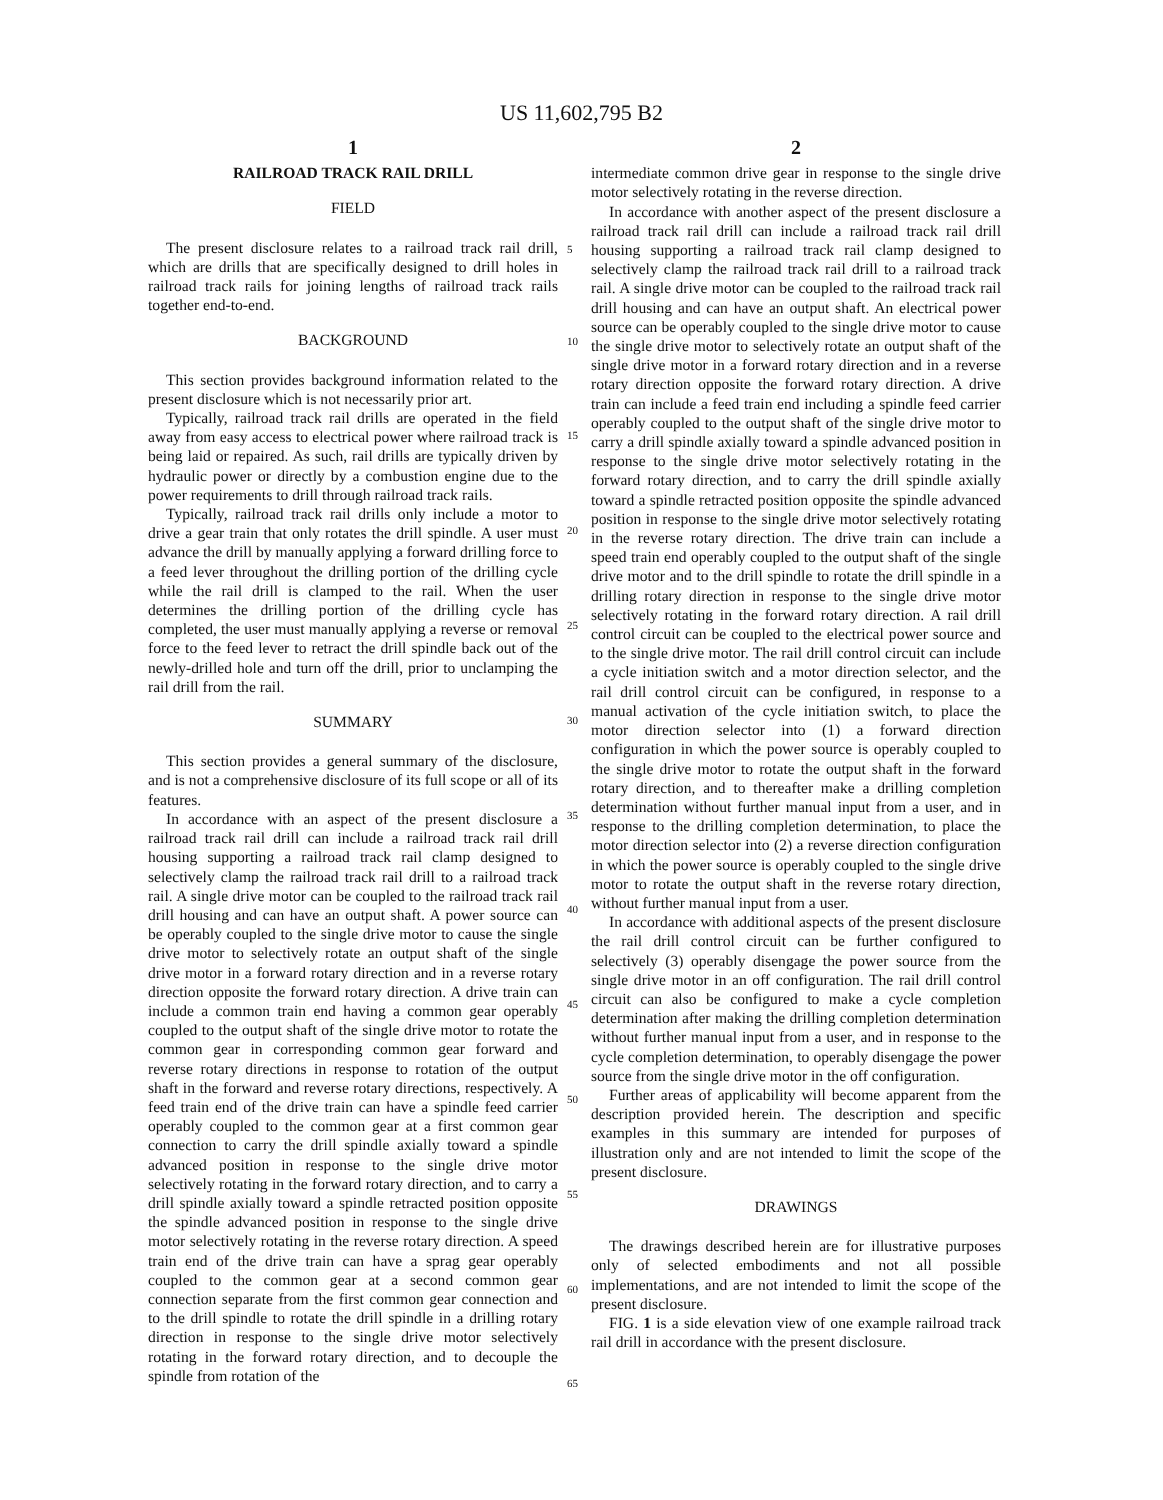US 11,602,795 B2
1
RAILROAD TRACK RAIL DRILL
FIELD
The present disclosure relates to a railroad track rail drill, which are drills that are specifically designed to drill holes in railroad track rails for joining lengths of railroad track rails together end-to-end.
BACKGROUND
This section provides background information related to the present disclosure which is not necessarily prior art.
Typically, railroad track rail drills are operated in the field away from easy access to electrical power where railroad track is being laid or repaired. As such, rail drills are typically driven by hydraulic power or directly by a combustion engine due to the power requirements to drill through railroad track rails.
Typically, railroad track rail drills only include a motor to drive a gear train that only rotates the drill spindle. A user must advance the drill by manually applying a forward drilling force to a feed lever throughout the drilling portion of the drilling cycle while the rail drill is clamped to the rail. When the user determines the drilling portion of the drilling cycle has completed, the user must manually applying a reverse or removal force to the feed lever to retract the drill spindle back out of the newly-drilled hole and turn off the drill, prior to unclamping the rail drill from the rail.
SUMMARY
This section provides a general summary of the disclosure, and is not a comprehensive disclosure of its full scope or all of its features.
In accordance with an aspect of the present disclosure a railroad track rail drill can include a railroad track rail drill housing supporting a railroad track rail clamp designed to selectively clamp the railroad track rail drill to a railroad track rail. A single drive motor can be coupled to the railroad track rail drill housing and can have an output shaft. A power source can be operably coupled to the single drive motor to cause the single drive motor to selectively rotate an output shaft of the single drive motor in a forward rotary direction and in a reverse rotary direction opposite the forward rotary direction. A drive train can include a common train end having a common gear operably coupled to the output shaft of the single drive motor to rotate the common gear in corresponding common gear forward and reverse rotary directions in response to rotation of the output shaft in the forward and reverse rotary directions, respectively. A feed train end of the drive train can have a spindle feed carrier operably coupled to the common gear at a first common gear connection to carry the drill spindle axially toward a spindle advanced position in response to the single drive motor selectively rotating in the forward rotary direction, and to carry a drill spindle axially toward a spindle retracted position opposite the spindle advanced position in response to the single drive motor selectively rotating in the reverse rotary direction. A speed train end of the drive train can have a sprag gear operably coupled to the common gear at a second common gear connection separate from the first common gear connection and to the drill spindle to rotate the drill spindle in a drilling rotary direction in response to the single drive motor selectively rotating in the forward rotary direction, and to decouple the spindle from rotation of the
5
10
15
20
25
30
35
40
45
50
55
60
65
2
intermediate common drive gear in response to the single drive motor selectively rotating in the reverse direction.
In accordance with another aspect of the present disclosure a railroad track rail drill can include a railroad track rail drill housing supporting a railroad track rail clamp designed to selectively clamp the railroad track rail drill to a railroad track rail. A single drive motor can be coupled to the railroad track rail drill housing and can have an output shaft. An electrical power source can be operably coupled to the single drive motor to cause the single drive motor to selectively rotate an output shaft of the single drive motor in a forward rotary direction and in a reverse rotary direction opposite the forward rotary direction. A drive train can include a feed train end including a spindle feed carrier operably coupled to the output shaft of the single drive motor to carry a drill spindle axially toward a spindle advanced position in response to the single drive motor selectively rotating in the forward rotary direction, and to carry the drill spindle axially toward a spindle retracted position opposite the spindle advanced position in response to the single drive motor selectively rotating in the reverse rotary direction. The drive train can include a speed train end operably coupled to the output shaft of the single drive motor and to the drill spindle to rotate the drill spindle in a drilling rotary direction in response to the single drive motor selectively rotating in the forward rotary direction. A rail drill control circuit can be coupled to the electrical power source and to the single drive motor. The rail drill control circuit can include a cycle initiation switch and a motor direction selector, and the rail drill control circuit can be configured, in response to a manual activation of the cycle initiation switch, to place the motor direction selector into (1) a forward direction configuration in which the power source is operably coupled to the single drive motor to rotate the output shaft in the forward rotary direction, and to thereafter make a drilling completion determination without further manual input from a user, and in response to the drilling completion determination, to place the motor direction selector into (2) a reverse direction configuration in which the power source is operably coupled to the single drive motor to rotate the output shaft in the reverse rotary direction, without further manual input from a user.
In accordance with additional aspects of the present disclosure the rail drill control circuit can be further configured to selectively (3) operably disengage the power source from the single drive motor in an off configuration. The rail drill control circuit can also be configured to make a cycle completion determination after making the drilling completion determination without further manual input from a user, and in response to the cycle completion determination, to operably disengage the power source from the single drive motor in the off configuration.
Further areas of applicability will become apparent from the description provided herein. The description and specific examples in this summary are intended for purposes of illustration only and are not intended to limit the scope of the present disclosure.
DRAWINGS
The drawings described herein are for illustrative purposes only of selected embodiments and not all possible implementations, and are not intended to limit the scope of the present disclosure.
FIG. 1 is a side elevation view of one example railroad track rail drill in accordance with the present disclosure.